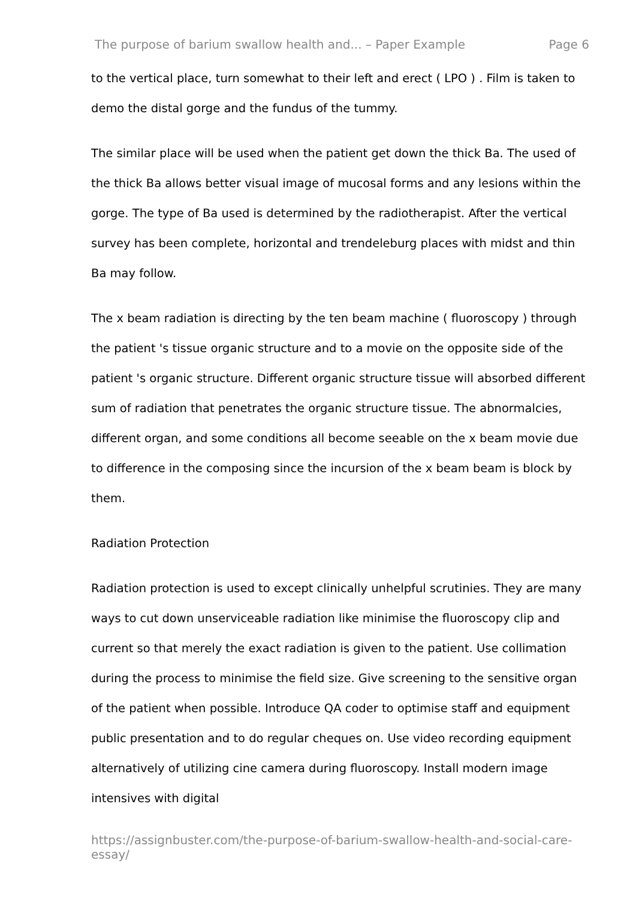The purpose of barium swallow health and... – Paper Example Page 6
to the vertical place, turn somewhat to their left and erect ( LPO ) . Film is taken to demo the distal gorge and the fundus of the tummy.
The similar place will be used when the patient get down the thick Ba. The used of the thick Ba allows better visual image of mucosal forms and any lesions within the gorge. The type of Ba used is determined by the radiotherapist. After the vertical survey has been complete, horizontal and trendeleburg places with midst and thin Ba may follow.
The x beam radiation is directing by the ten beam machine ( fluoroscopy ) through the patient 's tissue organic structure and to a movie on the opposite side of the patient 's organic structure. Different organic structure tissue will absorbed different sum of radiation that penetrates the organic structure tissue. The abnormalcies, different organ, and some conditions all become seeable on the x beam movie due to difference in the composing since the incursion of the x beam beam is block by them.
Radiation Protection
Radiation protection is used to except clinically unhelpful scrutinies. They are many ways to cut down unserviceable radiation like minimise the fluoroscopy clip and current so that merely the exact radiation is given to the patient. Use collimation during the process to minimise the field size. Give screening to the sensitive organ of the patient when possible. Introduce QA coder to optimise staff and equipment public presentation and to do regular cheques on. Use video recording equipment alternatively of utilizing cine camera during fluoroscopy. Install modern image intensives with digital
https://assignbuster.com/the-purpose-of-barium-swallow-health-and-social-care-essay/